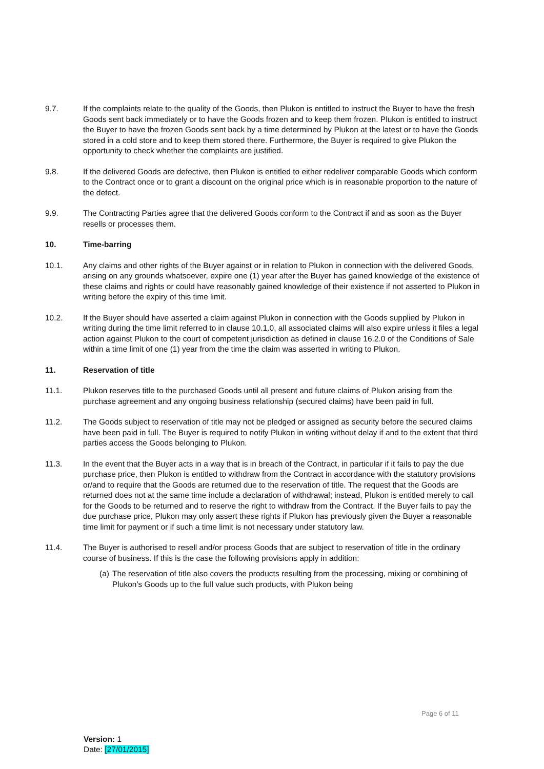9.7. If the complaints relate to the quality of the Goods, then Plukon is entitled to instruct the Buyer to have the fresh Goods sent back immediately or to have the Goods frozen and to keep them frozen. Plukon is entitled to instruct the Buyer to have the frozen Goods sent back by a time determined by Plukon at the latest or to have the Goods stored in a cold store and to keep them stored there. Furthermore, the Buyer is required to give Plukon the opportunity to check whether the complaints are justified.
9.8. If the delivered Goods are defective, then Plukon is entitled to either redeliver comparable Goods which conform to the Contract once or to grant a discount on the original price which is in reasonable proportion to the nature of the defect.
9.9. The Contracting Parties agree that the delivered Goods conform to the Contract if and as soon as the Buyer resells or processes them.
10. Time-barring
10.1. Any claims and other rights of the Buyer against or in relation to Plukon in connection with the delivered Goods, arising on any grounds whatsoever, expire one (1) year after the Buyer has gained knowledge of the existence of these claims and rights or could have reasonably gained knowledge of their existence if not asserted to Plukon in writing before the expiry of this time limit.
10.2. If the Buyer should have asserted a claim against Plukon in connection with the Goods supplied by Plukon in writing during the time limit referred to in clause 10.1.0, all associated claims will also expire unless it files a legal action against Plukon to the court of competent jurisdiction as defined in clause 16.2.0 of the Conditions of Sale within a time limit of one (1) year from the time the claim was asserted in writing to Plukon.
11. Reservation of title
11.1. Plukon reserves title to the purchased Goods until all present and future claims of Plukon arising from the purchase agreement and any ongoing business relationship (secured claims) have been paid in full.
11.2. The Goods subject to reservation of title may not be pledged or assigned as security before the secured claims have been paid in full. The Buyer is required to notify Plukon in writing without delay if and to the extent that third parties access the Goods belonging to Plukon.
11.3. In the event that the Buyer acts in a way that is in breach of the Contract, in particular if it fails to pay the due purchase price, then Plukon is entitled to withdraw from the Contract in accordance with the statutory provisions or/and to require that the Goods are returned due to the reservation of title. The request that the Goods are returned does not at the same time include a declaration of withdrawal; instead, Plukon is entitled merely to call for the Goods to be returned and to reserve the right to withdraw from the Contract. If the Buyer fails to pay the due purchase price, Plukon may only assert these rights if Plukon has previously given the Buyer a reasonable time limit for payment or if such a time limit is not necessary under statutory law.
11.4. The Buyer is authorised to resell and/or process Goods that are subject to reservation of title in the ordinary course of business. If this is the case the following provisions apply in addition:
(a)
The reservation of title also covers the products resulting from the processing, mixing or combining of Plukon’s Goods up to the full value such products, with Plukon being
Page 6 of 11
Version: 1
Date: [27/01/2015]